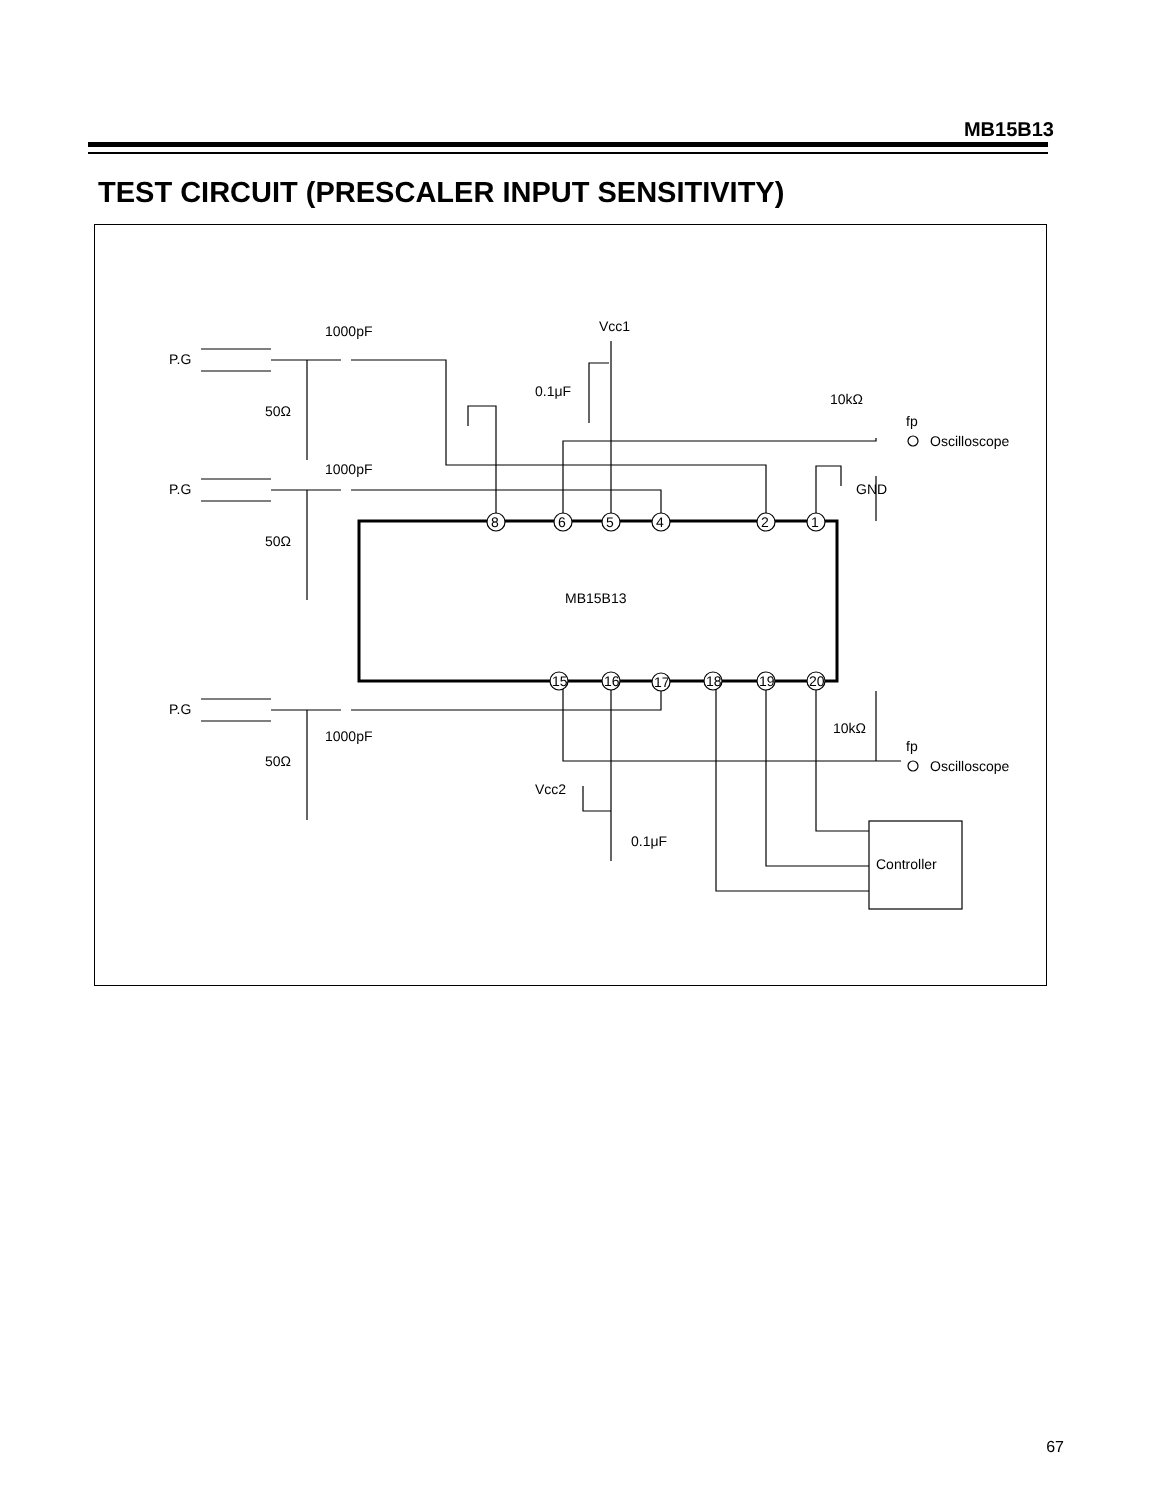MB15B13
TEST CIRCUIT (PRESCALER INPUT SENSITIVITY)
P.G
P.G
P.G
1000pF
1000pF
1000pF
50Ω
50Ω
50Ω
Vcc1
0.1μF
10kΩ
fp
Oscilloscope
GND
MB15B13
10kΩ
fp
Oscilloscope
Vcc2
0.1μF
Controller
8
6
5
4
2
1
15
16
17
18
19
20
67